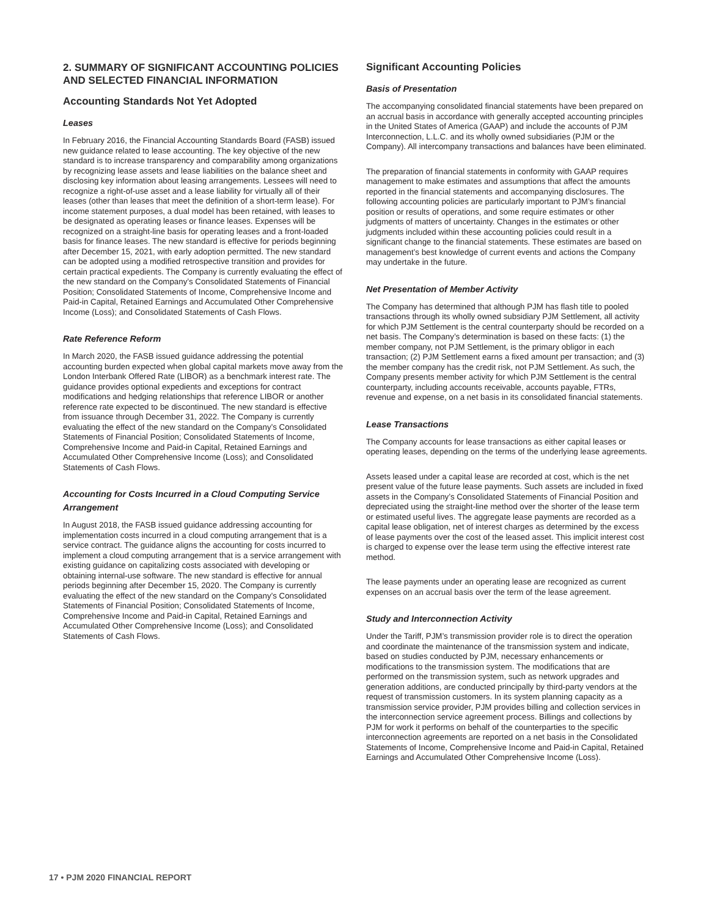2. SUMMARY OF SIGNIFICANT ACCOUNTING POLICIES AND SELECTED FINANCIAL INFORMATION
Accounting Standards Not Yet Adopted
Leases
In February 2016, the Financial Accounting Standards Board (FASB) issued new guidance related to lease accounting. The key objective of the new standard is to increase transparency and comparability among organizations by recognizing lease assets and lease liabilities on the balance sheet and disclosing key information about leasing arrangements. Lessees will need to recognize a right-of-use asset and a lease liability for virtually all of their leases (other than leases that meet the definition of a short-term lease). For income statement purposes, a dual model has been retained, with leases to be designated as operating leases or finance leases. Expenses will be recognized on a straight-line basis for operating leases and a front-loaded basis for finance leases. The new standard is effective for periods beginning after December 15, 2021, with early adoption permitted. The new standard can be adopted using a modified retrospective transition and provides for certain practical expedients. The Company is currently evaluating the effect of the new standard on the Company’s Consolidated Statements of Financial Position; Consolidated Statements of Income, Comprehensive Income and Paid-in Capital, Retained Earnings and Accumulated Other Comprehensive Income (Loss); and Consolidated Statements of Cash Flows.
Rate Reference Reform
In March 2020, the FASB issued guidance addressing the potential accounting burden expected when global capital markets move away from the London Interbank Offered Rate (LIBOR) as a benchmark interest rate. The guidance provides optional expedients and exceptions for contract modifications and hedging relationships that reference LIBOR or another reference rate expected to be discontinued. The new standard is effective from issuance through December 31, 2022. The Company is currently evaluating the effect of the new standard on the Company’s Consolidated Statements of Financial Position; Consolidated Statements of Income, Comprehensive Income and Paid-in Capital, Retained Earnings and Accumulated Other Comprehensive Income (Loss); and Consolidated Statements of Cash Flows.
Accounting for Costs Incurred in a Cloud Computing Service Arrangement
In August 2018, the FASB issued guidance addressing accounting for implementation costs incurred in a cloud computing arrangement that is a service contract. The guidance aligns the accounting for costs incurred to implement a cloud computing arrangement that is a service arrangement with existing guidance on capitalizing costs associated with developing or obtaining internal-use software. The new standard is effective for annual periods beginning after December 15, 2020. The Company is currently evaluating the effect of the new standard on the Company’s Consolidated Statements of Financial Position; Consolidated Statements of Income, Comprehensive Income and Paid-in Capital, Retained Earnings and Accumulated Other Comprehensive Income (Loss); and Consolidated Statements of Cash Flows.
Significant Accounting Policies
Basis of Presentation
The accompanying consolidated financial statements have been prepared on an accrual basis in accordance with generally accepted accounting principles in the United States of America (GAAP) and include the accounts of PJM Interconnection, L.L.C. and its wholly owned subsidiaries (PJM or the Company). All intercompany transactions and balances have been eliminated.
The preparation of financial statements in conformity with GAAP requires management to make estimates and assumptions that affect the amounts reported in the financial statements and accompanying disclosures. The following accounting policies are particularly important to PJM’s financial position or results of operations, and some require estimates or other judgments of matters of uncertainty. Changes in the estimates or other judgments included within these accounting policies could result in a significant change to the financial statements. These estimates are based on management’s best knowledge of current events and actions the Company may undertake in the future.
Net Presentation of Member Activity
The Company has determined that although PJM has flash title to pooled transactions through its wholly owned subsidiary PJM Settlement, all activity for which PJM Settlement is the central counterparty should be recorded on a net basis. The Company’s determination is based on these facts: (1) the member company, not PJM Settlement, is the primary obligor in each transaction; (2) PJM Settlement earns a fixed amount per transaction; and (3) the member company has the credit risk, not PJM Settlement. As such, the Company presents member activity for which PJM Settlement is the central counterparty, including accounts receivable, accounts payable, FTRs, revenue and expense, on a net basis in its consolidated financial statements.
Lease Transactions
The Company accounts for lease transactions as either capital leases or operating leases, depending on the terms of the underlying lease agreements.
Assets leased under a capital lease are recorded at cost, which is the net present value of the future lease payments. Such assets are included in fixed assets in the Company’s Consolidated Statements of Financial Position and depreciated using the straight-line method over the shorter of the lease term or estimated useful lives. The aggregate lease payments are recorded as a capital lease obligation, net of interest charges as determined by the excess of lease payments over the cost of the leased asset. This implicit interest cost is charged to expense over the lease term using the effective interest rate method.
The lease payments under an operating lease are recognized as current expenses on an accrual basis over the term of the lease agreement.
Study and Interconnection Activity
Under the Tariff, PJM’s transmission provider role is to direct the operation and coordinate the maintenance of the transmission system and indicate, based on studies conducted by PJM, necessary enhancements or modifications to the transmission system. The modifications that are performed on the transmission system, such as network upgrades and generation additions, are conducted principally by third-party vendors at the request of transmission customers. In its system planning capacity as a transmission service provider, PJM provides billing and collection services in the interconnection service agreement process. Billings and collections by PJM for work it performs on behalf of the counterparties to the specific interconnection agreements are reported on a net basis in the Consolidated Statements of Income, Comprehensive Income and Paid-in Capital, Retained Earnings and Accumulated Other Comprehensive Income (Loss).
17 • PJM 2020 FINANCIAL REPORT